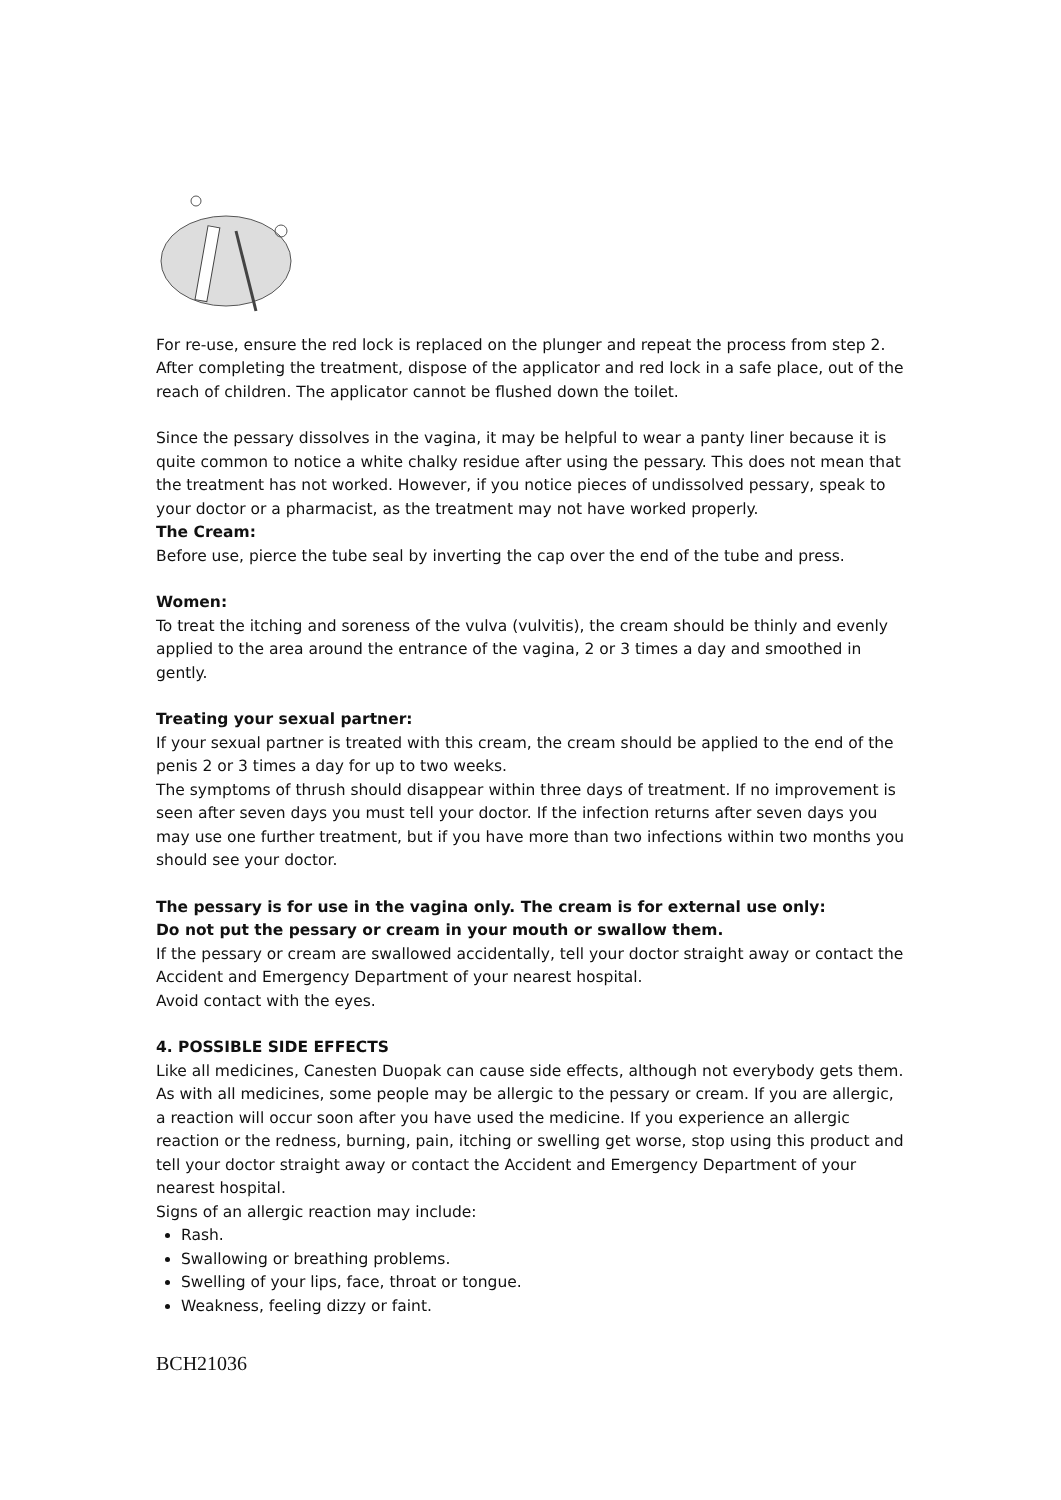For re-use, ensure the red lock is replaced on the plunger and repeat the process from step 2. After completing the treatment, dispose of the applicator and red lock in a safe place, out of the reach of children. The applicator cannot be flushed down the toilet.
Since the pessary dissolves in the vagina, it may be helpful to wear a panty liner because it is quite common to notice a white chalky residue after using the pessary. This does not mean that the treatment has not worked. However, if you notice pieces of undissolved pessary, speak to your doctor or a pharmacist, as the treatment may not have worked properly.
The Cream:
Before use, pierce the tube seal by inverting the cap over the end of the tube and press.
Women:
To treat the itching and soreness of the vulva (vulvitis), the cream should be thinly and evenly applied to the area around the entrance of the vagina, 2 or 3 times a day and smoothed in gently.
Treating your sexual partner:
If your sexual partner is treated with this cream, the cream should be applied to the end of the penis 2 or 3 times a day for up to two weeks.
The symptoms of thrush should disappear within three days of treatment. If no improvement is seen after seven days you must tell your doctor. If the infection returns after seven days you may use one further treatment, but if you have more than two infections within two months you should see your doctor.
The pessary is for use in the vagina only. The cream is for external use only:
Do not put the pessary or cream in your mouth or swallow them.
If the pessary or cream are swallowed accidentally, tell your doctor straight away or contact the Accident and Emergency Department of your nearest hospital.
Avoid contact with the eyes.
4. POSSIBLE SIDE EFFECTS
Like all medicines, Canesten Duopak can cause side effects, although not everybody gets them. As with all medicines, some people may be allergic to the pessary or cream. If you are allergic, a reaction will occur soon after you have used the medicine. If you experience an allergic reaction or the redness, burning, pain, itching or swelling get worse, stop using this product and tell your doctor straight away or contact the Accident and Emergency Department of your nearest hospital.
Signs of an allergic reaction may include:
Rash.
Swallowing or breathing problems.
Swelling of your lips, face, throat or tongue.
Weakness, feeling dizzy or faint.
BCH21036